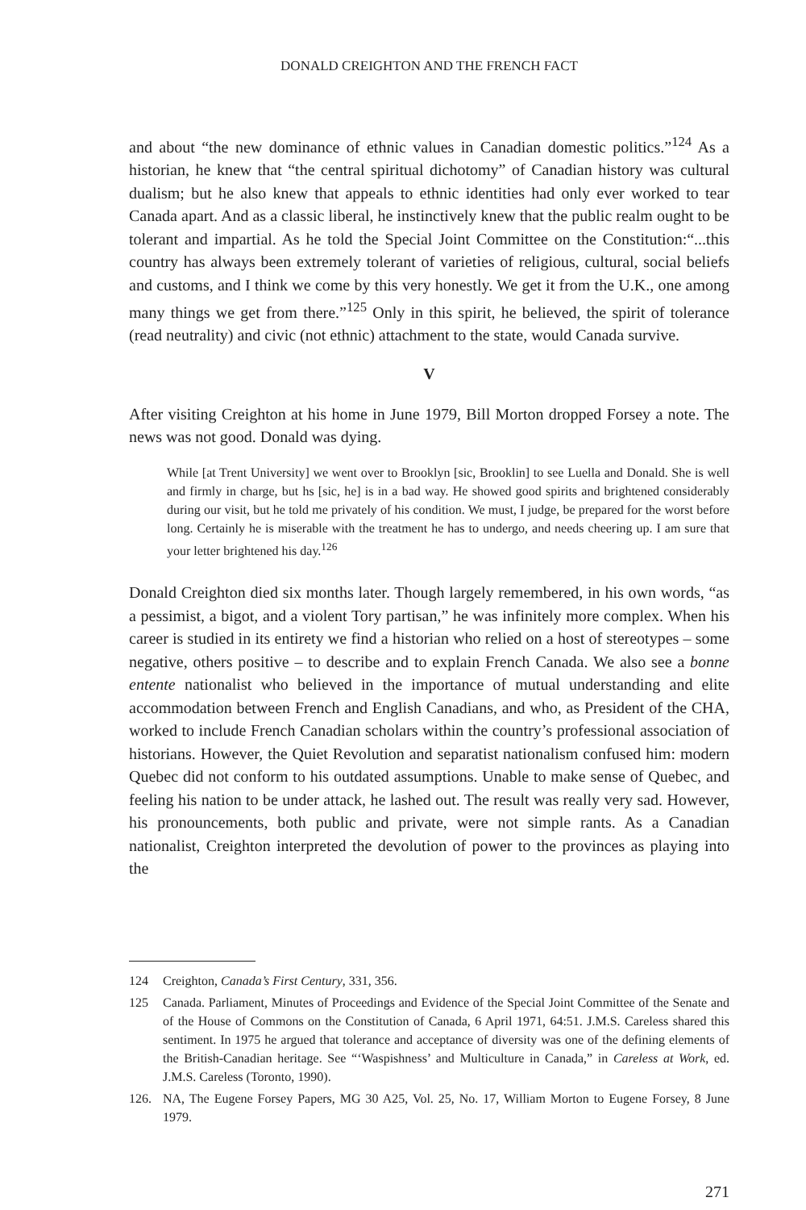DONALD CREIGHTON AND THE FRENCH FACT
and about “the new dominance of ethnic values in Canadian domestic politics.”<sup>124</sup> As a historian, he knew that “the central spiritual dichotomy” of Canadian history was cultural dualism; but he also knew that appeals to ethnic identities had only ever worked to tear Canada apart. And as a classic liberal, he instinctively knew that the public realm ought to be tolerant and impartial. As he told the Special Joint Committee on the Constitution:“...this country has always been extremely tolerant of varieties of religious, cultural, social beliefs and customs, and I think we come by this very honestly. We get it from the U.K., one among many things we get from there.”<sup>125</sup> Only in this spirit, he believed, the spirit of tolerance (read neutrality) and civic (not ethnic) attachment to the state, would Canada survive.
V
After visiting Creighton at his home in June 1979, Bill Morton dropped Forsey a note. The news was not good. Donald was dying.
While [at Trent University] we went over to Brooklyn [sic, Brooklin] to see Luella and Donald. She is well and firmly in charge, but hs [sic, he] is in a bad way. He showed good spirits and brightened considerably during our visit, but he told me privately of his condition. We must, I judge, be prepared for the worst before long. Certainly he is miserable with the treatment he has to undergo, and needs cheering up. I am sure that your letter brightened his day.<sup>126</sup>
Donald Creighton died six months later. Though largely remembered, in his own words, “as a pessimist, a bigot, and a violent Tory partisan,” he was infinitely more complex. When his career is studied in its entirety we find a historian who relied on a host of stereotypes – some negative, others positive – to describe and to explain French Canada. We also see a bonne entente nationalist who believed in the importance of mutual understanding and elite accommodation between French and English Canadians, and who, as President of the CHA, worked to include French Canadian scholars within the country’s professional association of historians. However, the Quiet Revolution and separatist nationalism confused him: modern Quebec did not conform to his outdated assumptions. Unable to make sense of Quebec, and feeling his nation to be under attack, he lashed out. The result was really very sad. However, his pronouncements, both public and private, were not simple rants. As a Canadian nationalist, Creighton interpreted the devolution of power to the provinces as playing into the
124 Creighton, Canada’s First Century, 331, 356.
125 Canada. Parliament, Minutes of Proceedings and Evidence of the Special Joint Committee of the Senate and of the House of Commons on the Constitution of Canada, 6 April 1971, 64:51. J.M.S. Careless shared this sentiment. In 1975 he argued that tolerance and acceptance of diversity was one of the defining elements of the British-Canadian heritage. See “‘Waspishness’ and Multiculture in Canada,” in Careless at Work, ed. J.M.S. Careless (Toronto, 1990).
126. NA, The Eugene Forsey Papers, MG 30 A25, Vol. 25, No. 17, William Morton to Eugene Forsey, 8 June 1979.
271